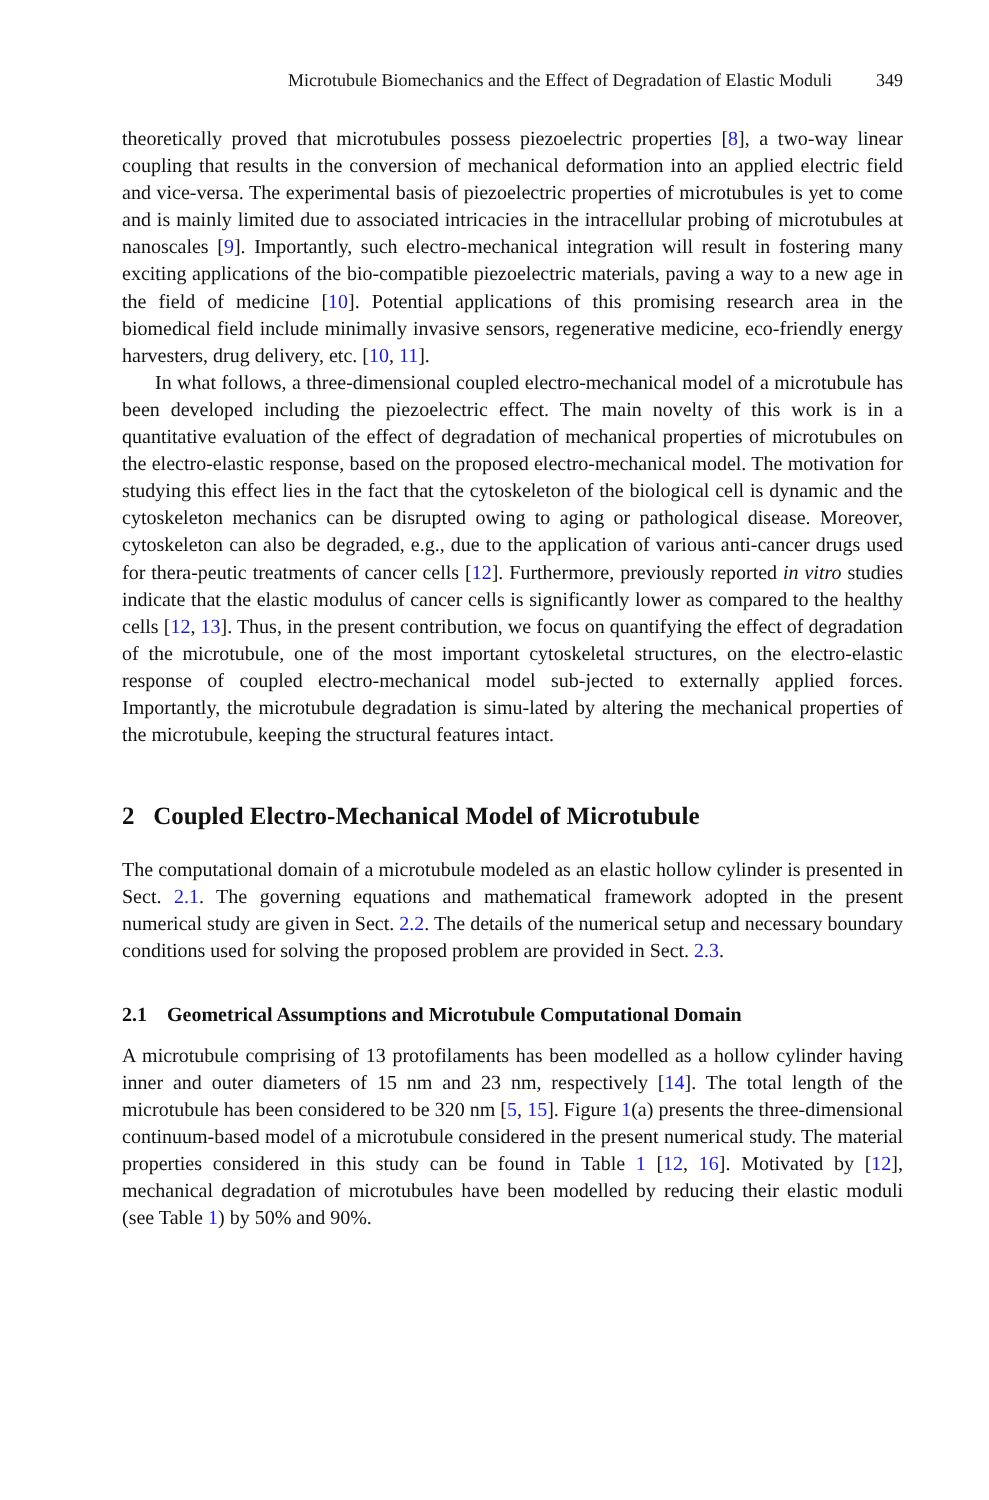Microtubule Biomechanics and the Effect of Degradation of Elastic Moduli 349
theoretically proved that microtubules possess piezoelectric properties [8], a two-way linear coupling that results in the conversion of mechanical deformation into an applied electric field and vice-versa. The experimental basis of piezoelectric properties of microtubules is yet to come and is mainly limited due to associated intricacies in the intracellular probing of microtubules at nanoscales [9]. Importantly, such electro-mechanical integration will result in fostering many exciting applications of the bio-compatible piezoelectric materials, paving a way to a new age in the field of medicine [10]. Potential applications of this promising research area in the biomedical field include minimally invasive sensors, regenerative medicine, eco-friendly energy harvesters, drug delivery, etc. [10, 11].
In what follows, a three-dimensional coupled electro-mechanical model of a microtubule has been developed including the piezoelectric effect. The main novelty of this work is in a quantitative evaluation of the effect of degradation of mechanical properties of microtubules on the electro-elastic response, based on the proposed electro-mechanical model. The motivation for studying this effect lies in the fact that the cytoskeleton of the biological cell is dynamic and the cytoskeleton mechanics can be disrupted owing to aging or pathological disease. Moreover, cytoskeleton can also be degraded, e.g., due to the application of various anti-cancer drugs used for thera-peutic treatments of cancer cells [12]. Furthermore, previously reported in vitro studies indicate that the elastic modulus of cancer cells is significantly lower as compared to the healthy cells [12, 13]. Thus, in the present contribution, we focus on quantifying the effect of degradation of the microtubule, one of the most important cytoskeletal structures, on the electro-elastic response of coupled electro-mechanical model sub-jected to externally applied forces. Importantly, the microtubule degradation is simu-lated by altering the mechanical properties of the microtubule, keeping the structural features intact.
2 Coupled Electro-Mechanical Model of Microtubule
The computational domain of a microtubule modeled as an elastic hollow cylinder is presented in Sect. 2.1. The governing equations and mathematical framework adopted in the present numerical study are given in Sect. 2.2. The details of the numerical setup and necessary boundary conditions used for solving the proposed problem are provided in Sect. 2.3.
2.1 Geometrical Assumptions and Microtubule Computational Domain
A microtubule comprising of 13 protofilaments has been modelled as a hollow cylinder having inner and outer diameters of 15 nm and 23 nm, respectively [14]. The total length of the microtubule has been considered to be 320 nm [5, 15]. Figure 1(a) presents the three-dimensional continuum-based model of a microtubule considered in the present numerical study. The material properties considered in this study can be found in Table 1 [12, 16]. Motivated by [12], mechanical degradation of microtubules have been modelled by reducing their elastic moduli (see Table 1) by 50% and 90%.